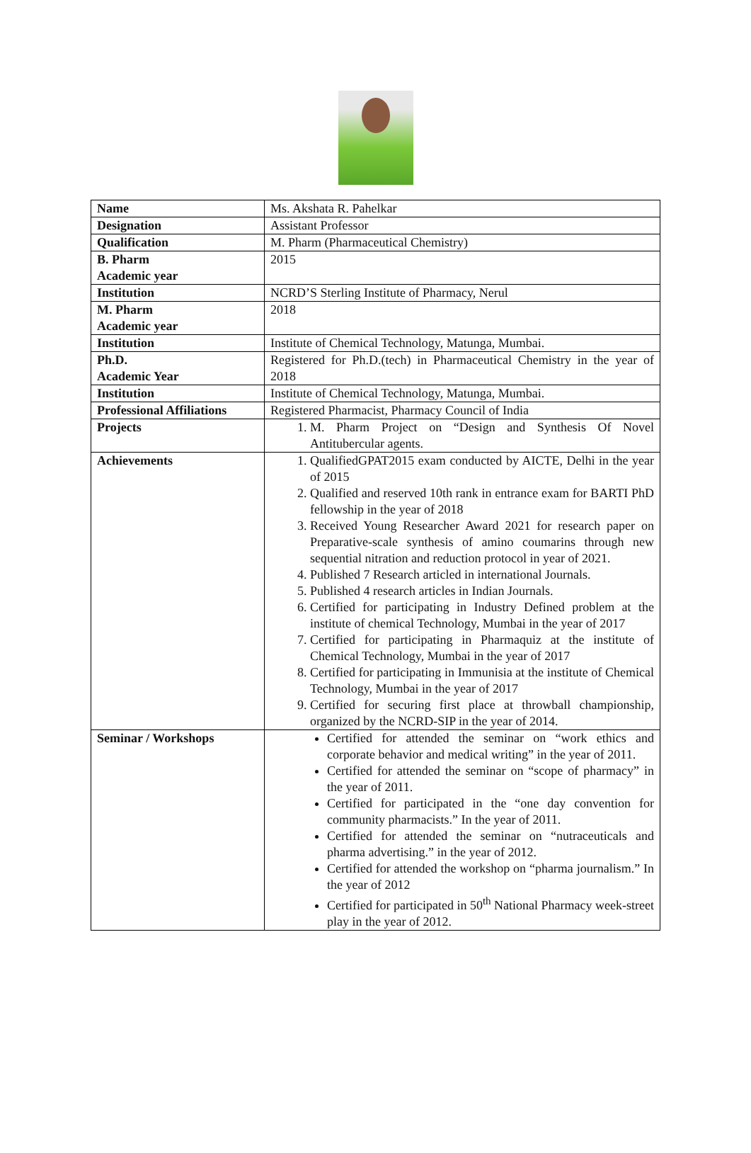| Name | Ms. Akshata R. Pahelkar |
| Designation | Assistant Professor |
| Qualification | M. Pharm (Pharmaceutical Chemistry) |
| B. Pharm Academic year | 2015 |
| Institution | NCRD’S Sterling Institute of Pharmacy, Nerul |
| M. Pharm Academic year | 2018 |
| Institution | Institute of Chemical Technology, Matunga, Mumbai. |
| Ph.D. Academic Year | Registered for Ph.D.(tech) in Pharmaceutical Chemistry in the year of 2018 |
| Institution | Institute of Chemical Technology, Matunga, Mumbai. |
| Professional Affiliations | Registered Pharmacist, Pharmacy Council of India |
| Projects | 1. M. Pharm Project on “Design and Synthesis Of Novel Antitubercular agents. |
| Achievements | 1. QualifiedGPAT2015 exam conducted by AICTE, Delhi in the year of 2015 2. Qualified and reserved 10th rank in entrance exam for BARTI PhD fellowship in the year of 2018 3. Received Young Researcher Award 2021 for research paper on Preparative-scale synthesis of amino coumarins through new sequential nitration and reduction protocol in year of 2021. 4. Published 7 Research articled in international Journals. 5. Published 4 research articles in Indian Journals. 6. Certified for participating in Industry Defined problem at the institute of chemical Technology, Mumbai in the year of 2017 7. Certified for participating in Pharmaquiz at the institute of Chemical Technology, Mumbai in the year of 2017 8. Certified for participating in Immunisia at the institute of Chemical Technology, Mumbai in the year of 2017 9. Certified for securing first place at throwball championship, organized by the NCRD-SIP in the year of 2014. |
| Seminar / Workshops | Certified for attended the seminar on “work ethics and corporate behavior and medical writing” in the year of 2011. Certified for attended the seminar on “scope of pharmacy” in the year of 2011. Certified for participated in the “one day convention for community pharmacists.” In the year of 2011. Certified for attended the seminar on “nutraceuticals and pharma advertising.” in the year of 2012. Certified for attended the workshop on “pharma journalism.” In the year of 2012 Certified for participated in 50<sup>th</sup> National Pharmacy week-street play in the year of 2012. |